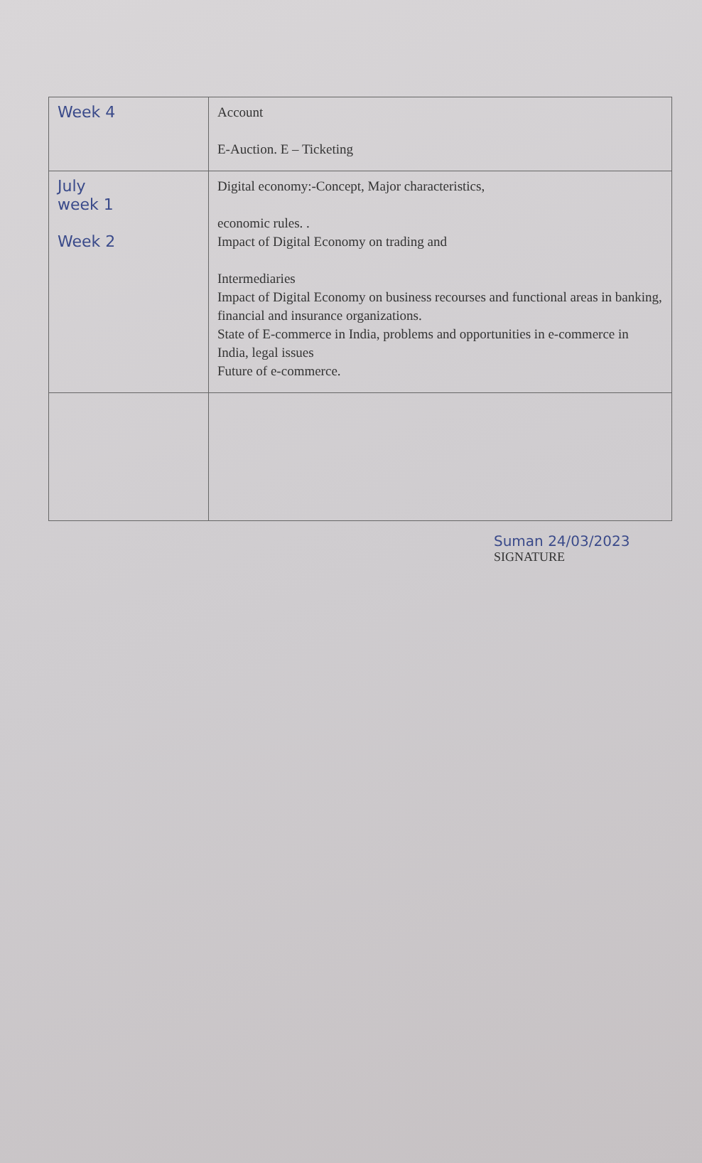| Week 4 | Account E-Auction. E – Ticketing |
| July week 1 Week 2 | Digital economy:-Concept, Major characteristics, economic rules. . Impact of Digital Economy on trading and Intermediaries Impact of Digital Economy on business recourses and functional areas in banking, financial and insurance organizations. State of E-commerce in India, problems and opportunities in e-commerce in India, legal issues Future of e-commerce. |
Suman 24/03/2023
SIGNATURE